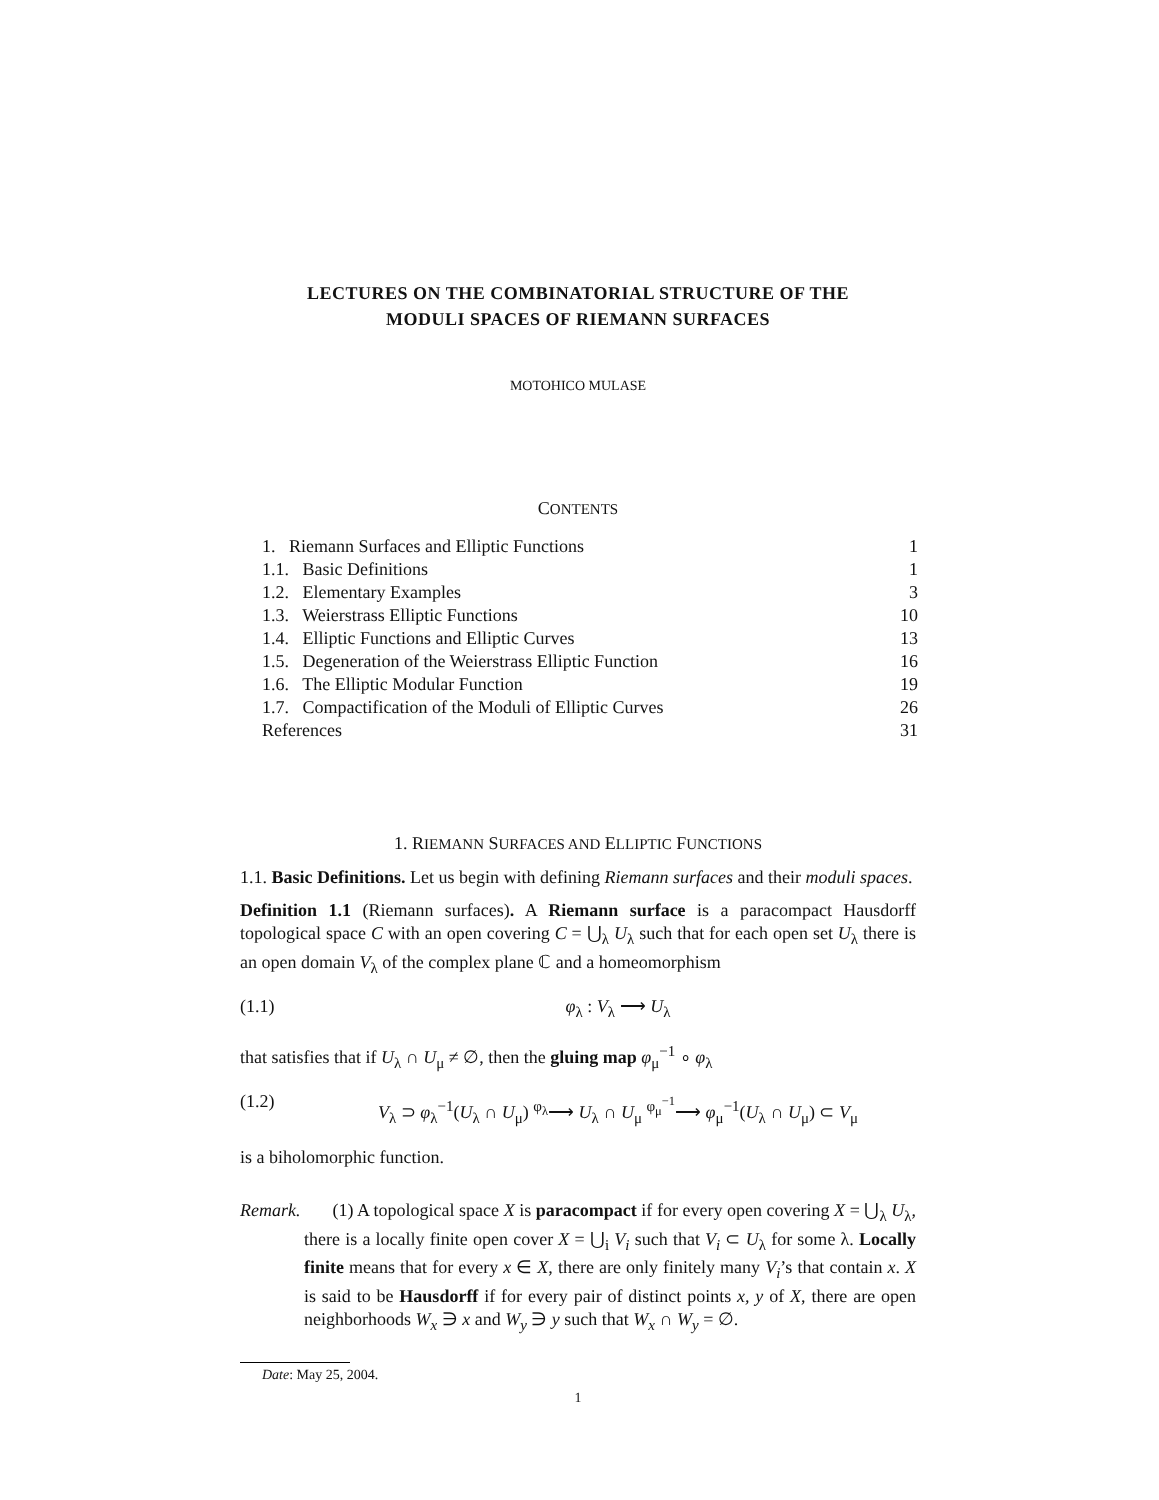LECTURES ON THE COMBINATORIAL STRUCTURE OF THE
MODULI SPACES OF RIEMANN SURFACES
MOTOHICO MULASE
CONTENTS
1. Riemann Surfaces and Elliptic Functions 1
1.1. Basic Definitions 1
1.2. Elementary Examples 3
1.3. Weierstrass Elliptic Functions 10
1.4. Elliptic Functions and Elliptic Curves 13
1.5. Degeneration of the Weierstrass Elliptic Function 16
1.6. The Elliptic Modular Function 19
1.7. Compactification of the Moduli of Elliptic Curves 26
References 31
1. RIEMANN SURFACES AND ELLIPTIC FUNCTIONS
1.1. Basic Definitions. Let us begin with defining Riemann surfaces and their moduli spaces.
Definition 1.1 (Riemann surfaces). A Riemann surface is a paracompact Hausdorff topological space C with an open covering C = ⋃<sub>λ</sub> U<sub>λ</sub> such that for each open set U<sub>λ</sub> there is an open domain V<sub>λ</sub> of the complex plane ℂ and a homeomorphism
(1.1) φ<sub>λ</sub> : V<sub>λ</sub> ⟶ U<sub>λ</sub>
that satisfies that if U<sub>λ</sub> ∩ U<sub>μ</sub> ≠ ∅, then the gluing map φ<sub>μ</sub><sup>−1</sup> ∘ φ<sub>λ</sub>
(1.2) V<sub>λ</sub> ⊃ φ<sub>λ</sub><sup>−1</sup>(U<sub>λ</sub> ∩ U<sub>μ</sub>) <sup>φ<sub>λ</sub></sup>⟶ U<sub>λ</sub> ∩ U<sub>μ</sub> <sup>φ<sub>μ</sub><sup>−1</sup></sup>⟶ φ<sub>μ</sub><sup>−1</sup>(U<sub>λ</sub> ∩ U<sub>μ</sub>) ⊂ V<sub>μ</sub>
is a biholomorphic function.
Remark. (1) A topological space X is paracompact if for every open covering X = ⋃<sub>λ</sub> U<sub>λ</sub>, there is a locally finite open cover X = ⋃<sub>i</sub> V<sub>i</sub> such that V<sub>i</sub> ⊂ U<sub>λ</sub> for some λ. Locally finite means that for every x ∈ X, there are only finitely many V<sub>i</sub>’s that contain x. X is said to be Hausdorff if for every pair of distinct points x, y of X, there are open neighborhoods W<sub>x</sub> ∋ x and W<sub>y</sub> ∋ y such that W<sub>x</sub> ∩ W<sub>y</sub> = ∅.
Date: May 25, 2004.
1